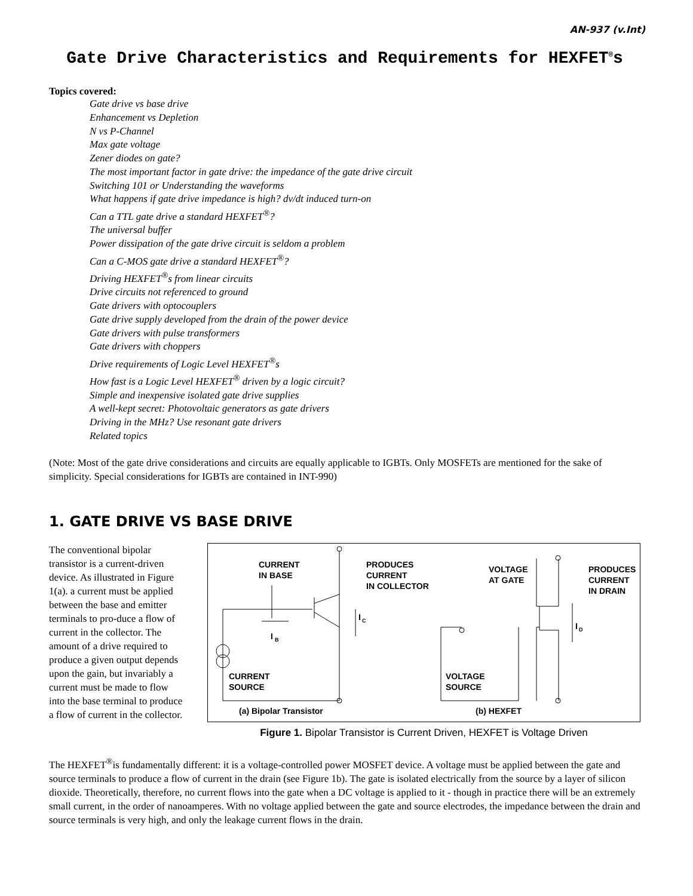AN-937 (v.Int)
Gate Drive Characteristics and Requirements for HEXFET<sup>®</sup>s
Topics covered:
Gate drive vs base drive
Enhancement vs Depletion
N vs P-Channel
Max gate voltage
Zener diodes on gate?
The most important factor in gate drive: the impedance of the gate drive circuit
Switching 101 or Understanding the waveforms
What happens if gate drive impedance is high? dv/dt induced turn-on
Can a TTL gate drive a standard HEXFET<sup>®</sup>?
The universal buffer
Power dissipation of the gate drive circuit is seldom a problem
Can a C-MOS gate drive a standard HEXFET<sup>®</sup>?
Driving HEXFET<sup>®</sup>s from linear circuits
Drive circuits not referenced to ground
Gate drivers with optocouplers
Gate drive supply developed from the drain of the power device
Gate drivers with pulse transformers
Gate drivers with choppers
Drive requirements of Logic Level HEXFET<sup>®</sup>s
How fast is a Logic Level HEXFET<sup>®</sup> driven by a logic circuit?
Simple and inexpensive isolated gate drive supplies
A well-kept secret: Photovoltaic generators as gate drivers
Driving in the MHz? Use resonant gate drivers
Related topics
(Note: Most of the gate drive considerations and circuits are equally applicable to IGBTs. Only MOSFETs are mentioned for the sake of simplicity. Special considerations for IGBTs are contained in INT-990)
1. GATE DRIVE VS BASE DRIVE
The conventional bipolar transistor is a current-driven device. As illustrated in Figure 1(a). a current must be applied between the base and emitter terminals to pro-duce a flow of current in the collector. The amount of a drive required to produce a given output depends upon the gain, but invariably a current must be made to flow into the base terminal to produce a flow of current in the collector.
CURRENT
IN BASE
PRODUCES
CURRENT
IN COLLECTOR
I
B
I
C
VOLTAGE
AT GATE
PRODUCES
CURRENT
IN DRAIN
I
D
CURRENT
SOURCE
VOLTAGE
SOURCE
(a) Bipolar Transistor
(b) HEXFET
Figure 1. Bipolar Transistor is Current Driven, HEXFET is Voltage Driven
The HEXFET<sup>®</sup>is fundamentally different: it is a voltage-controlled power MOSFET device. A voltage must be applied between the gate and source terminals to produce a flow of current in the drain (see Figure 1b). The gate is isolated electrically from the source by a layer of silicon dioxide. Theoretically, therefore, no current flows into the gate when a DC voltage is applied to it - though in practice there will be an extremely small current, in the order of nanoamperes. With no voltage applied between the gate and source electrodes, the impedance between the drain and source terminals is very high, and only the leakage current flows in the drain.